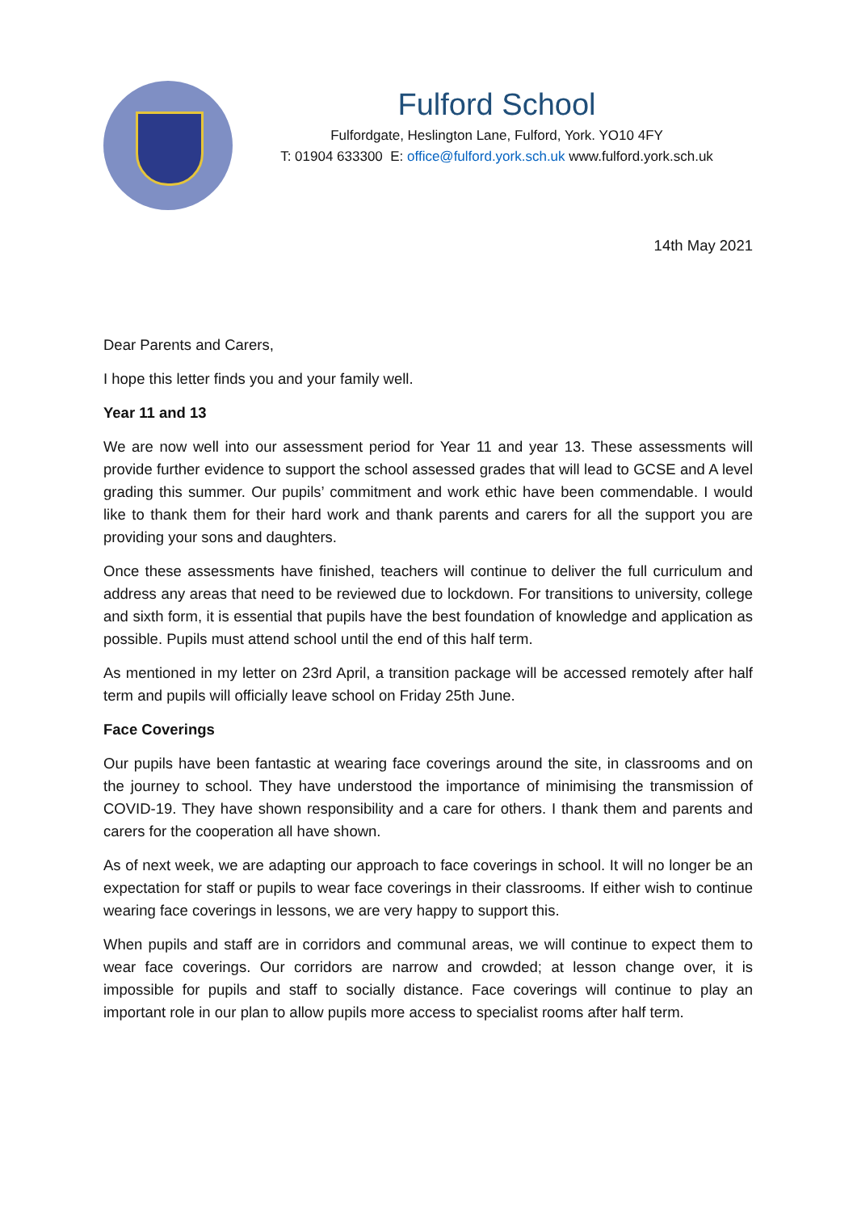Fulford School
Fulfordgate, Heslington Lane, Fulford, York. YO10 4FY
T: 01904 633300 E: office@fulford.york.sch.uk www.fulford.york.sch.uk
14th May 2021
Dear Parents and Carers,
I hope this letter finds you and your family well.
Year 11 and 13
We are now well into our assessment period for Year 11 and year 13. These assessments will provide further evidence to support the school assessed grades that will lead to GCSE and A level grading this summer. Our pupils’ commitment and work ethic have been commendable. I would like to thank them for their hard work and thank parents and carers for all the support you are providing your sons and daughters.
Once these assessments have finished, teachers will continue to deliver the full curriculum and address any areas that need to be reviewed due to lockdown. For transitions to university, college and sixth form, it is essential that pupils have the best foundation of knowledge and application as possible. Pupils must attend school until the end of this half term.
As mentioned in my letter on 23rd April, a transition package will be accessed remotely after half term and pupils will officially leave school on Friday 25th June.
Face Coverings
Our pupils have been fantastic at wearing face coverings around the site, in classrooms and on the journey to school. They have understood the importance of minimising the transmission of COVID-19. They have shown responsibility and a care for others. I thank them and parents and carers for the cooperation all have shown.
As of next week, we are adapting our approach to face coverings in school. It will no longer be an expectation for staff or pupils to wear face coverings in their classrooms. If either wish to continue wearing face coverings in lessons, we are very happy to support this.
When pupils and staff are in corridors and communal areas, we will continue to expect them to wear face coverings. Our corridors are narrow and crowded; at lesson change over, it is impossible for pupils and staff to socially distance. Face coverings will continue to play an important role in our plan to allow pupils more access to specialist rooms after half term.